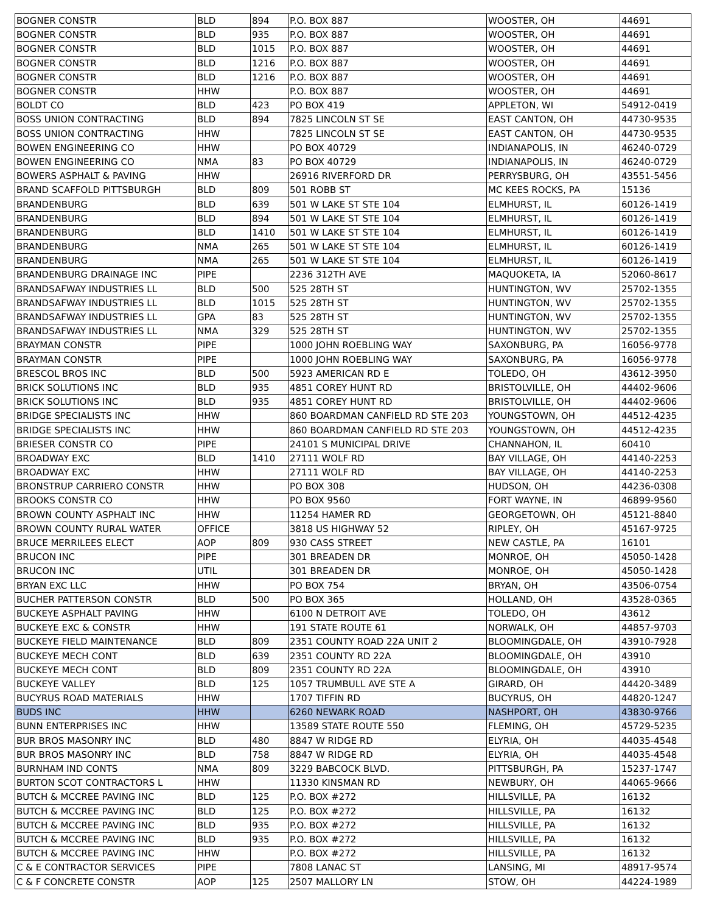| BOGNER CONSTR | BLD | 894 | P.O. BOX 887 | WOOSTER, OH | 44691 |
| BOGNER CONSTR | BLD | 935 | P.O. BOX 887 | WOOSTER, OH | 44691 |
| BOGNER CONSTR | BLD | 1015 | P.O. BOX 887 | WOOSTER, OH | 44691 |
| BOGNER CONSTR | BLD | 1216 | P.O. BOX 887 | WOOSTER, OH | 44691 |
| BOGNER CONSTR | BLD | 1216 | P.O. BOX 887 | WOOSTER, OH | 44691 |
| BOGNER CONSTR | HHW | | P.O. BOX 887 | WOOSTER, OH | 44691 |
| BOLDT CO | BLD | 423 | PO BOX 419 | APPLETON, WI | 54912-0419 |
| BOSS UNION CONTRACTING | BLD | 894 | 7825 LINCOLN ST SE | EAST CANTON, OH | 44730-9535 |
| BOSS UNION CONTRACTING | HHW | | 7825 LINCOLN ST SE | EAST CANTON, OH | 44730-9535 |
| BOWEN ENGINEERING CO | HHW | | PO BOX 40729 | INDIANAPOLIS, IN | 46240-0729 |
| BOWEN ENGINEERING CO | NMA | 83 | PO BOX 40729 | INDIANAPOLIS, IN | 46240-0729 |
| BOWERS ASPHALT & PAVING | HHW | | 26916 RIVERFORD DR | PERRYSBURG, OH | 43551-5456 |
| BRAND SCAFFOLD PITTSBURGH | BLD | 809 | 501 ROBB ST | MC KEES ROCKS, PA | 15136 |
| BRANDENBURG | BLD | 639 | 501 W LAKE ST STE 104 | ELMHURST, IL | 60126-1419 |
| BRANDENBURG | BLD | 894 | 501 W LAKE ST STE 104 | ELMHURST, IL | 60126-1419 |
| BRANDENBURG | BLD | 1410 | 501 W LAKE ST STE 104 | ELMHURST, IL | 60126-1419 |
| BRANDENBURG | NMA | 265 | 501 W LAKE ST STE 104 | ELMHURST, IL | 60126-1419 |
| BRANDENBURG | NMA | 265 | 501 W LAKE ST STE 104 | ELMHURST, IL | 60126-1419 |
| BRANDENBURG DRAINAGE INC | PIPE | | 2236 312TH AVE | MAQUOKETA, IA | 52060-8617 |
| BRANDSAFWAY INDUSTRIES LL | BLD | 500 | 525 28TH ST | HUNTINGTON, WV | 25702-1355 |
| BRANDSAFWAY INDUSTRIES LL | BLD | 1015 | 525 28TH ST | HUNTINGTON, WV | 25702-1355 |
| BRANDSAFWAY INDUSTRIES LL | GPA | 83 | 525 28TH ST | HUNTINGTON, WV | 25702-1355 |
| BRANDSAFWAY INDUSTRIES LL | NMA | 329 | 525 28TH ST | HUNTINGTON, WV | 25702-1355 |
| BRAYMAN CONSTR | PIPE | | 1000 JOHN ROEBLING WAY | SAXONBURG, PA | 16056-9778 |
| BRAYMAN CONSTR | PIPE | | 1000 JOHN ROEBLING WAY | SAXONBURG, PA | 16056-9778 |
| BRESCOL BROS INC | BLD | 500 | 5923 AMERICAN RD E | TOLEDO, OH | 43612-3950 |
| BRICK SOLUTIONS INC | BLD | 935 | 4851 COREY HUNT RD | BRISTOLVILLE, OH | 44402-9606 |
| BRICK SOLUTIONS INC | BLD | 935 | 4851 COREY HUNT RD | BRISTOLVILLE, OH | 44402-9606 |
| BRIDGE SPECIALISTS INC | HHW | | 860 BOARDMAN CANFIELD RD STE 203 | YOUNGSTOWN, OH | 44512-4235 |
| BRIDGE SPECIALISTS INC | HHW | | 860 BOARDMAN CANFIELD RD STE 203 | YOUNGSTOWN, OH | 44512-4235 |
| BRIESER CONSTR CO | PIPE | | 24101 S MUNICIPAL DRIVE | CHANNAHON, IL | 60410 |
| BROADWAY EXC | BLD | 1410 | 27111 WOLF RD | BAY VILLAGE, OH | 44140-2253 |
| BROADWAY EXC | HHW | | 27111 WOLF RD | BAY VILLAGE, OH | 44140-2253 |
| BRONSTRUP CARRIERO CONSTR | HHW | | PO BOX 308 | HUDSON, OH | 44236-0308 |
| BROOKS CONSTR CO | HHW | | PO BOX 9560 | FORT WAYNE, IN | 46899-9560 |
| BROWN COUNTY ASPHALT INC | HHW | | 11254 HAMER RD | GEORGETOWN, OH | 45121-8840 |
| BROWN COUNTY RURAL WATER | OFFICE | | 3818 US HIGHWAY 52 | RIPLEY, OH | 45167-9725 |
| BRUCE MERRILEES ELECT | AOP | 809 | 930 CASS STREET | NEW CASTLE, PA | 16101 |
| BRUCON INC | PIPE | | 301 BREADEN DR | MONROE, OH | 45050-1428 |
| BRUCON INC | UTIL | | 301 BREADEN DR | MONROE, OH | 45050-1428 |
| BRYAN EXC LLC | HHW | | PO BOX 754 | BRYAN, OH | 43506-0754 |
| BUCHER PATTERSON CONSTR | BLD | 500 | PO BOX 365 | HOLLAND, OH | 43528-0365 |
| BUCKEYE ASPHALT PAVING | HHW | | 6100 N DETROIT AVE | TOLEDO, OH | 43612 |
| BUCKEYE EXC & CONSTR | HHW | | 191 STATE ROUTE 61 | NORWALK, OH | 44857-9703 |
| BUCKEYE FIELD MAINTENANCE | BLD | 809 | 2351 COUNTY ROAD 22A UNIT 2 | BLOOMINGDALE, OH | 43910-7928 |
| BUCKEYE MECH CONT | BLD | 639 | 2351 COUNTY RD 22A | BLOOMINGDALE, OH | 43910 |
| BUCKEYE MECH CONT | BLD | 809 | 2351 COUNTY RD 22A | BLOOMINGDALE, OH | 43910 |
| BUCKEYE VALLEY | BLD | 125 | 1057 TRUMBULL AVE STE A | GIRARD, OH | 44420-3489 |
| BUCYRUS ROAD MATERIALS | HHW | | 1707 TIFFIN RD | BUCYRUS, OH | 44820-1247 |
| BUDS INC | HHW | | 6260 NEWARK ROAD | NASHPORT, OH | 43830-9766 |
| BUNN ENTERPRISES INC | HHW | | 13589 STATE ROUTE 550 | FLEMING, OH | 45729-5235 |
| BUR BROS MASONRY INC | BLD | 480 | 8847 W RIDGE RD | ELYRIA, OH | 44035-4548 |
| BUR BROS MASONRY INC | BLD | 758 | 8847 W RIDGE RD | ELYRIA, OH | 44035-4548 |
| BURNHAM IND CONTS | NMA | 809 | 3229 BABCOCK BLVD. | PITTSBURGH, PA | 15237-1747 |
| BURTON SCOT CONTRACTORS L | HHW | | 11330 KINSMAN RD | NEWBURY, OH | 44065-9666 |
| BUTCH & MCCREE PAVING INC | BLD | 125 | P.O. BOX #272 | HILLSVILLE, PA | 16132 |
| BUTCH & MCCREE PAVING INC | BLD | 125 | P.O. BOX #272 | HILLSVILLE, PA | 16132 |
| BUTCH & MCCREE PAVING INC | BLD | 935 | P.O. BOX #272 | HILLSVILLE, PA | 16132 |
| BUTCH & MCCREE PAVING INC | BLD | 935 | P.O. BOX #272 | HILLSVILLE, PA | 16132 |
| BUTCH & MCCREE PAVING INC | HHW | | P.O. BOX #272 | HILLSVILLE, PA | 16132 |
| C & E CONTRACTOR SERVICES | PIPE | | 7808 LANAC ST | LANSING, MI | 48917-9574 |
| C & F CONCRETE CONSTR | AOP | 125 | 2507 MALLORY LN | STOW, OH | 44224-1989 |